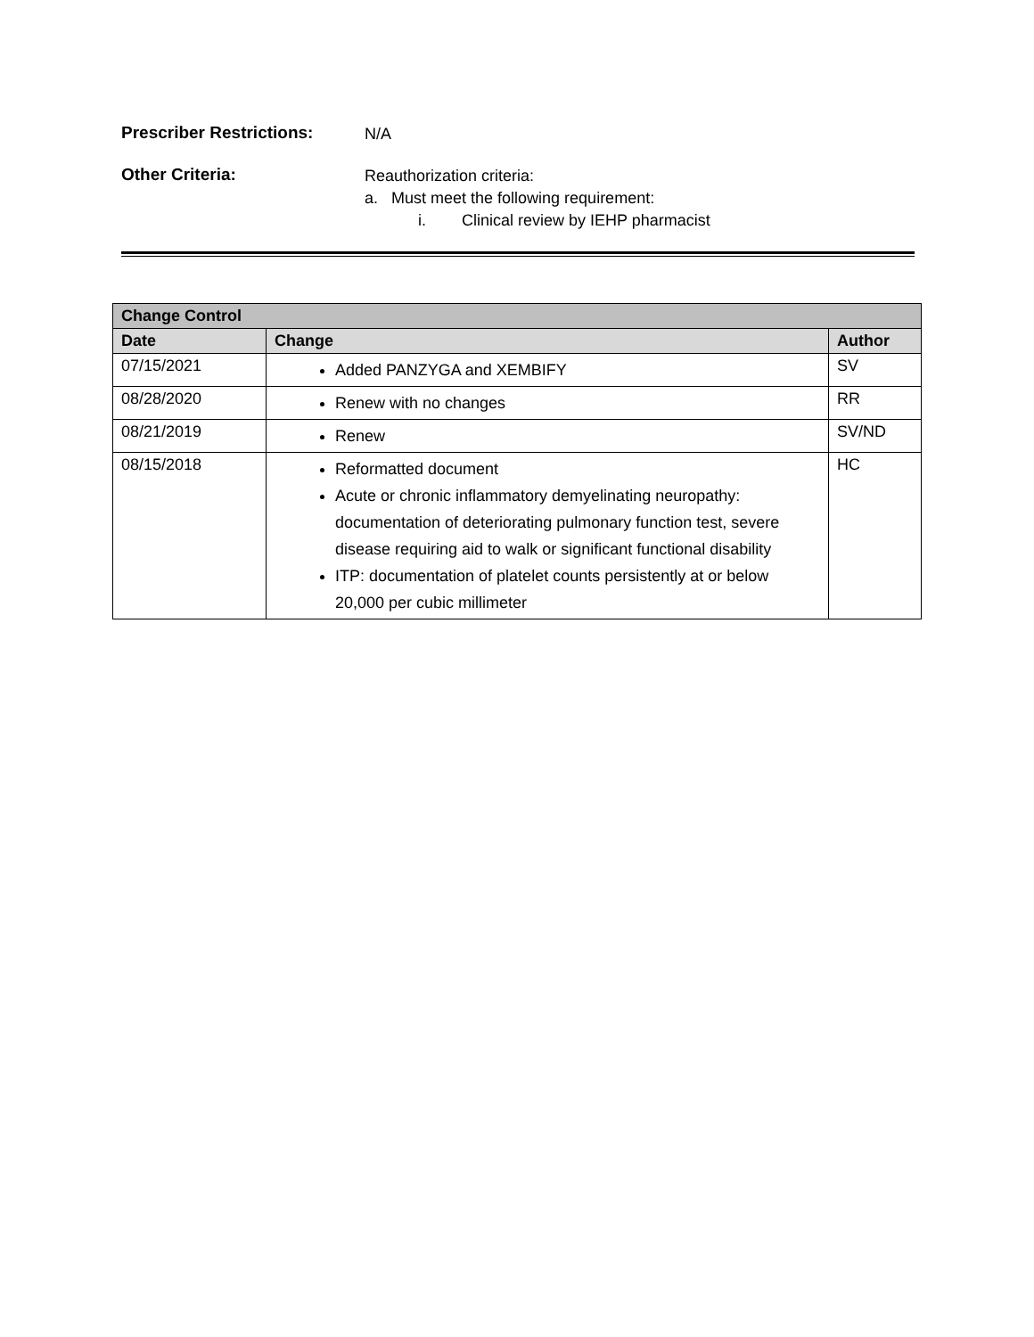Prescriber Restrictions:
N/A
Other Criteria:
Reauthorization criteria:
a. Must meet the following requirement:
i. Clinical review by IEHP pharmacist
| Change Control | | |
| --- | --- | --- |
| Date | Change | Author |
| 07/15/2021 | Added PANZYGA and XEMBIFY | SV |
| 08/28/2020 | Renew with no changes | RR |
| 08/21/2019 | Renew | SV/ND |
| 08/15/2018 | Reformatted document Acute or chronic inflammatory demyelinating neuropathy: documentation of deteriorating pulmonary function test, severe disease requiring aid to walk or significant functional disability ITP: documentation of platelet counts persistently at or below 20,000 per cubic millimeter | HC |